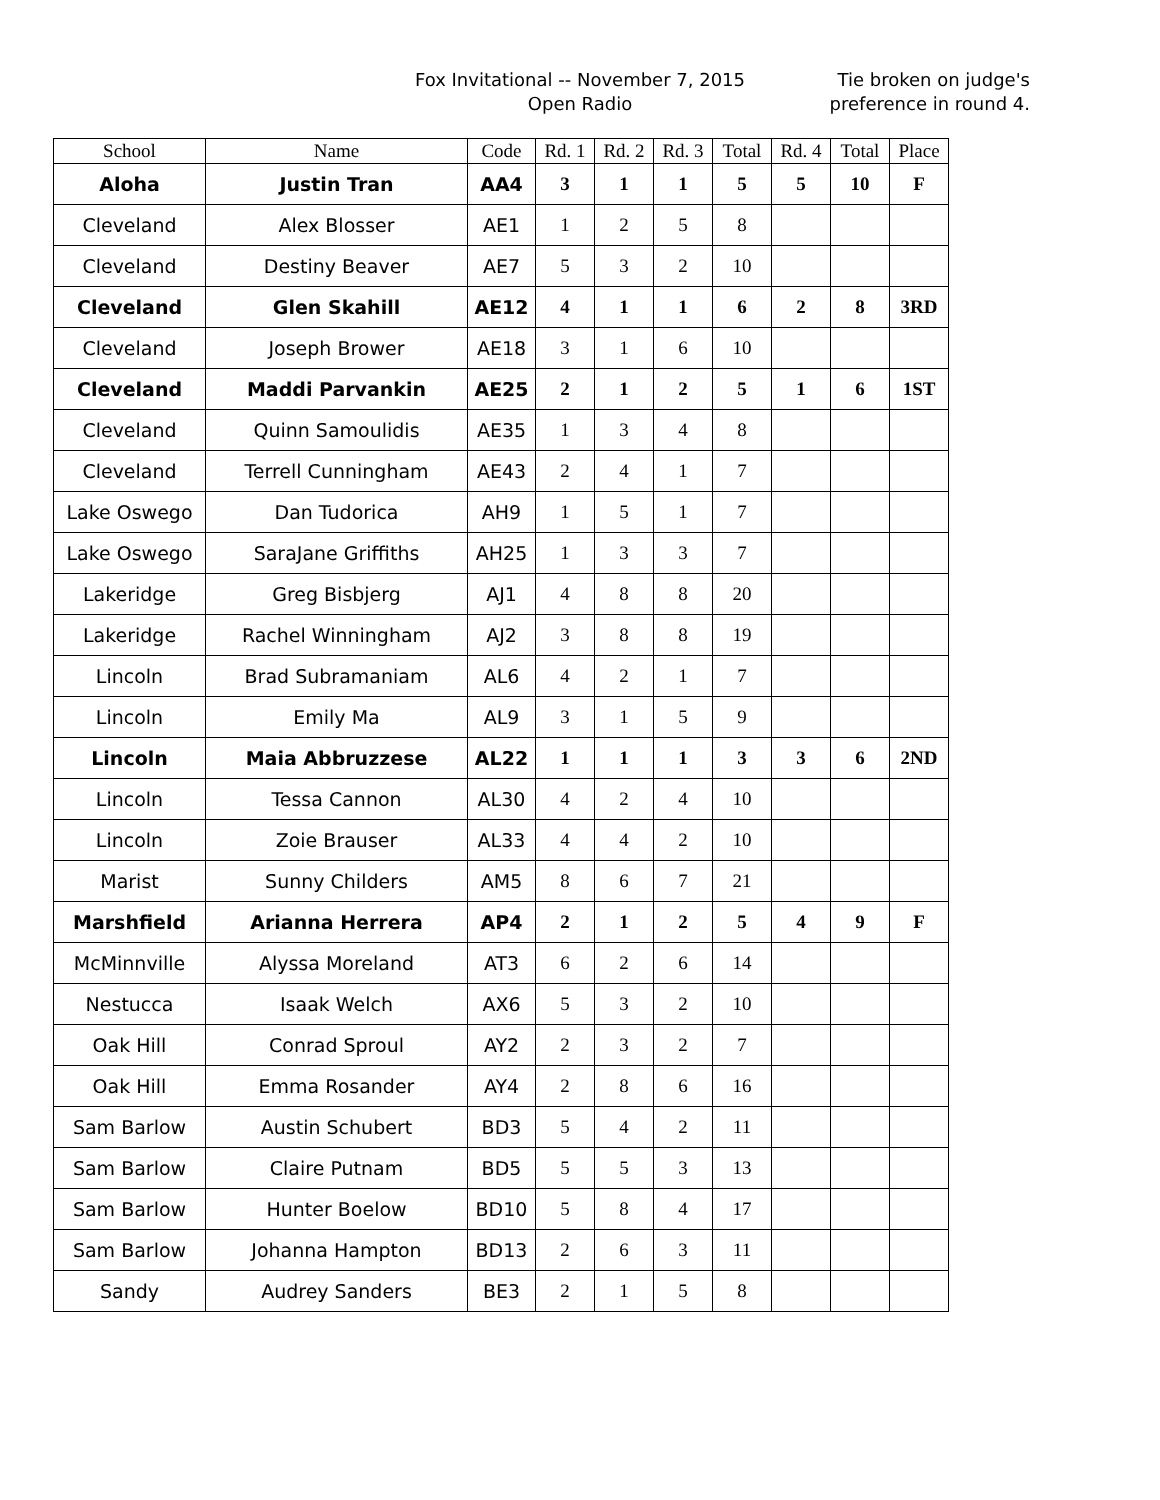Fox Invitational -- November 7, 2015
Open Radio
Tie broken on judge's
preference in round 4.
| School | Name | Code | Rd. 1 | Rd. 2 | Rd. 3 | Total | Rd. 4 | Total | Place |
| --- | --- | --- | --- | --- | --- | --- | --- | --- | --- |
| Aloha | Justin Tran | AA4 | 3 | 1 | 1 | 5 | 5 | 10 | F |
| Cleveland | Alex Blosser | AE1 | 1 | 2 | 5 | 8 | | | |
| Cleveland | Destiny Beaver | AE7 | 5 | 3 | 2 | 10 | | | |
| Cleveland | Glen Skahill | AE12 | 4 | 1 | 1 | 6 | 2 | 8 | 3RD |
| Cleveland | Joseph Brower | AE18 | 3 | 1 | 6 | 10 | | | |
| Cleveland | Maddi Parvankin | AE25 | 2 | 1 | 2 | 5 | 1 | 6 | 1ST |
| Cleveland | Quinn Samoulidis | AE35 | 1 | 3 | 4 | 8 | | | |
| Cleveland | Terrell Cunningham | AE43 | 2 | 4 | 1 | 7 | | | |
| Lake Oswego | Dan Tudorica | AH9 | 1 | 5 | 1 | 7 | | | |
| Lake Oswego | SaraJane Griffiths | AH25 | 1 | 3 | 3 | 7 | | | |
| Lakeridge | Greg Bisbjerg | AJ1 | 4 | 8 | 8 | 20 | | | |
| Lakeridge | Rachel Winningham | AJ2 | 3 | 8 | 8 | 19 | | | |
| Lincoln | Brad Subramaniam | AL6 | 4 | 2 | 1 | 7 | | | |
| Lincoln | Emily Ma | AL9 | 3 | 1 | 5 | 9 | | | |
| Lincoln | Maia Abbruzzese | AL22 | 1 | 1 | 1 | 3 | 3 | 6 | 2ND |
| Lincoln | Tessa Cannon | AL30 | 4 | 2 | 4 | 10 | | | |
| Lincoln | Zoie Brauser | AL33 | 4 | 4 | 2 | 10 | | | |
| Marist | Sunny Childers | AM5 | 8 | 6 | 7 | 21 | | | |
| Marshfield | Arianna Herrera | AP4 | 2 | 1 | 2 | 5 | 4 | 9 | F |
| McMinnville | Alyssa Moreland | AT3 | 6 | 2 | 6 | 14 | | | |
| Nestucca | Isaak Welch | AX6 | 5 | 3 | 2 | 10 | | | |
| Oak Hill | Conrad Sproul | AY2 | 2 | 3 | 2 | 7 | | | |
| Oak Hill | Emma Rosander | AY4 | 2 | 8 | 6 | 16 | | | |
| Sam Barlow | Austin Schubert | BD3 | 5 | 4 | 2 | 11 | | | |
| Sam Barlow | Claire Putnam | BD5 | 5 | 5 | 3 | 13 | | | |
| Sam Barlow | Hunter Boelow | BD10 | 5 | 8 | 4 | 17 | | | |
| Sam Barlow | Johanna Hampton | BD13 | 2 | 6 | 3 | 11 | | | |
| Sandy | Audrey Sanders | BE3 | 2 | 1 | 5 | 8 | | | |